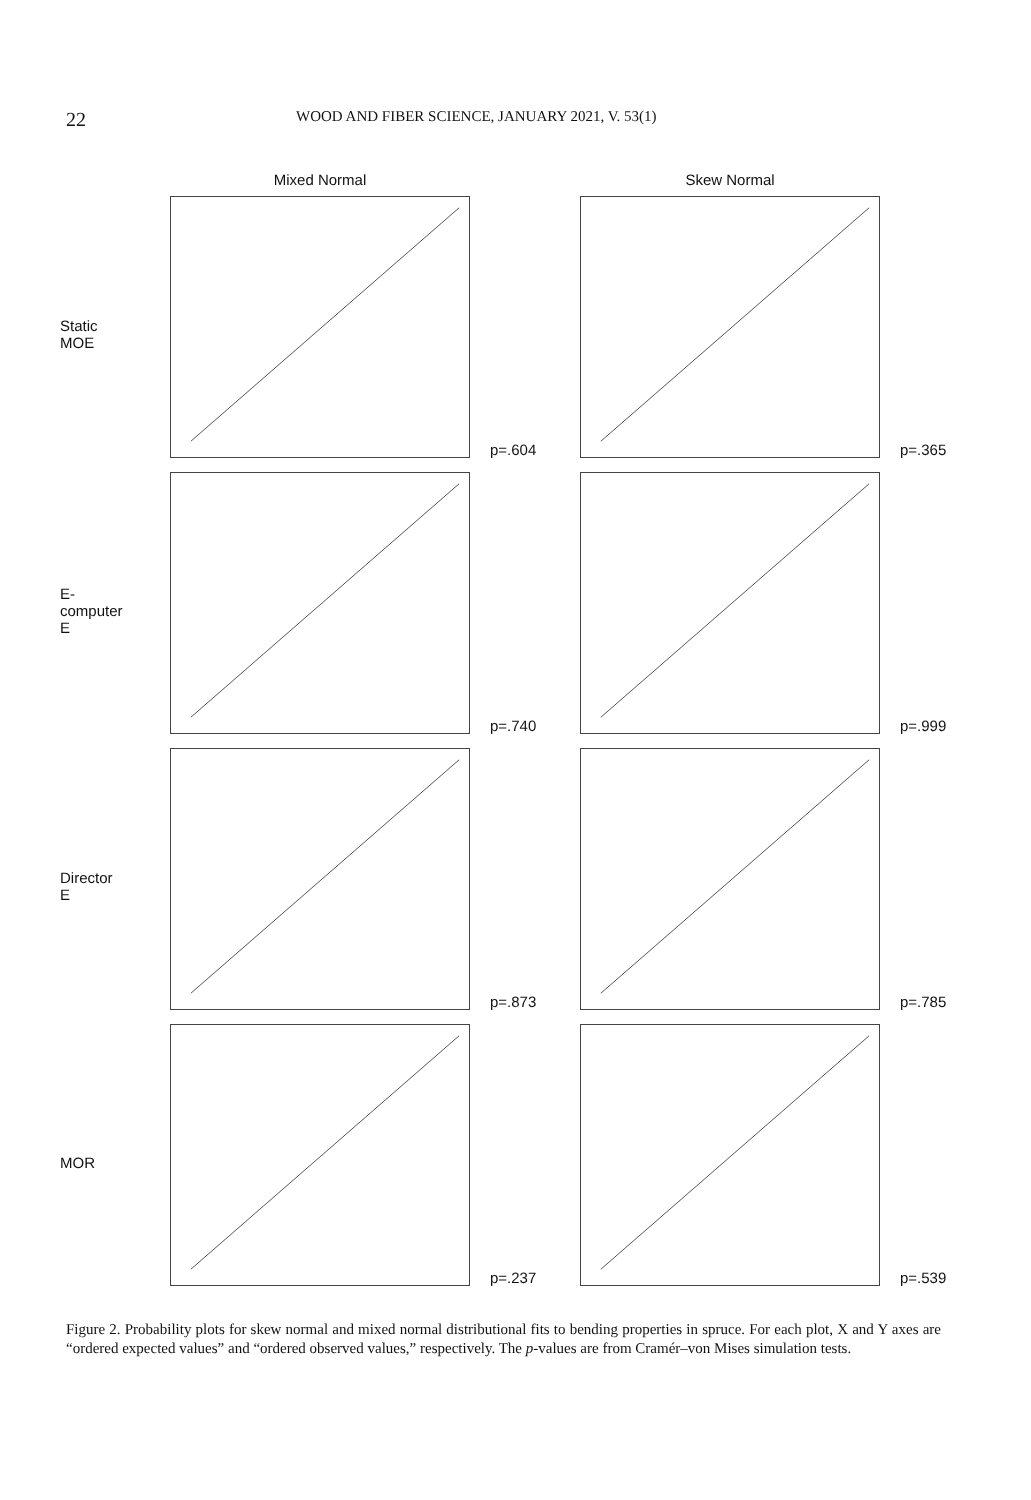22 WOOD AND FIBER SCIENCE, JANUARY 2021, V. 53(1)
Mixed Normal
Skew Normal
Static
MOE
p=.604
p=.365
E-
computer
E
p=.740
p=.999
Director
E
p=.873
p=.785
MOR
p=.237
p=.539
Figure 2. Probability plots for skew normal and mixed normal distributional fits to bending properties in spruce. For each plot, X and Y axes are “ordered expected values” and “ordered observed values,” respectively. The p-values are from Cramér–von Mises simulation tests.